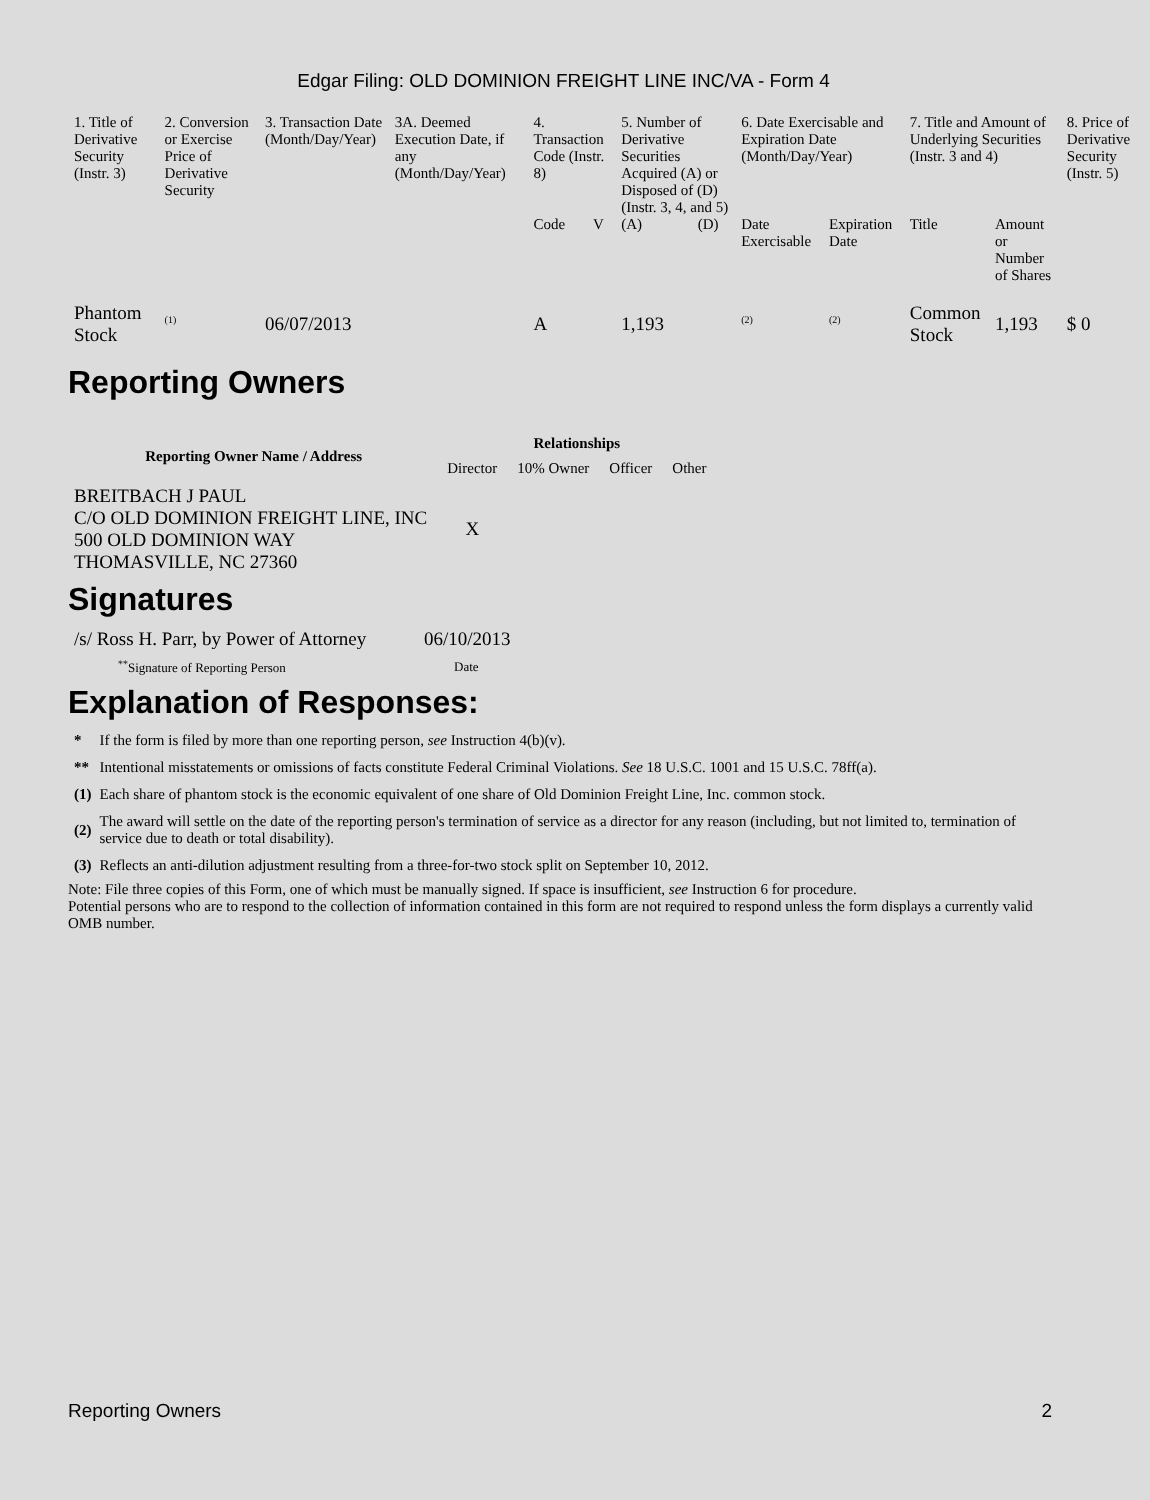Edgar Filing: OLD DOMINION FREIGHT LINE INC/VA - Form 4
| 1. Title of Derivative Security (Instr. 3) | 2. Conversion or Exercise Price of Derivative Security | 3. Transaction Date (Month/Day/Year) | 3A. Deemed Execution Date, if any (Month/Day/Year) | 4. Transaction Code (Instr. 8) | | 5. Number of Derivative Securities Acquired (A) or Disposed of (D) (Instr. 3, 4, and 5) | | 6. Date Exercisable and Expiration Date (Month/Day/Year) | | 7. Title and Amount of Underlying Securities (Instr. 3 and 4) | | 8. Price of Derivative Security (Instr. 5) |
| --- | --- | --- | --- | --- | --- | --- | --- | --- | --- | --- | --- | --- |
| | | | | Code | V | (A) | (D) | Date Exercisable | Expiration Date | Title | Amount or Number of Shares | |
| Phantom Stock | <sup>(1)</sup> | 06/07/2013 | | A | | 1,193 | | <sup>(2)</sup> | <sup>(2)</sup> | Common Stock | 1,193 | $ 0 |
Reporting Owners
| Reporting Owner Name / Address | Relationships | | | |
| --- | --- | --- | --- | --- |
| | Director | 10% Owner | Officer | Other |
| BREITBACH J PAUL C/O OLD DOMINION FREIGHT LINE, INC 500 OLD DOMINION WAY THOMASVILLE, NC 27360 | X | | | |
Signatures
| /s/ Ross H. Parr, by Power of Attorney | 06/10/2013 |
| <sup>**</sup> Signature of Reporting Person | Date |
Explanation of Responses:
| * | If the form is filed by more than one reporting person, see Instruction 4(b)(v). |
| ** | Intentional misstatements or omissions of facts constitute Federal Criminal Violations. See 18 U.S.C. 1001 and 15 U.S.C. 78ff(a). |
| (1) | Each share of phantom stock is the economic equivalent of one share of Old Dominion Freight Line, Inc. common stock. |
| (2) | The award will settle on the date of the reporting person's termination of service as a director for any reason (including, but not limited to, termination of service due to death or total disability). |
| (3) | Reflects an anti-dilution adjustment resulting from a three-for-two stock split on September 10, 2012. |
Note: File three copies of this Form, one of which must be manually signed. If space is insufficient, see Instruction 6 for procedure.
Potential persons who are to respond to the collection of information contained in this form are not required to respond unless the form displays a currently valid OMB number.
Reporting Owners 2